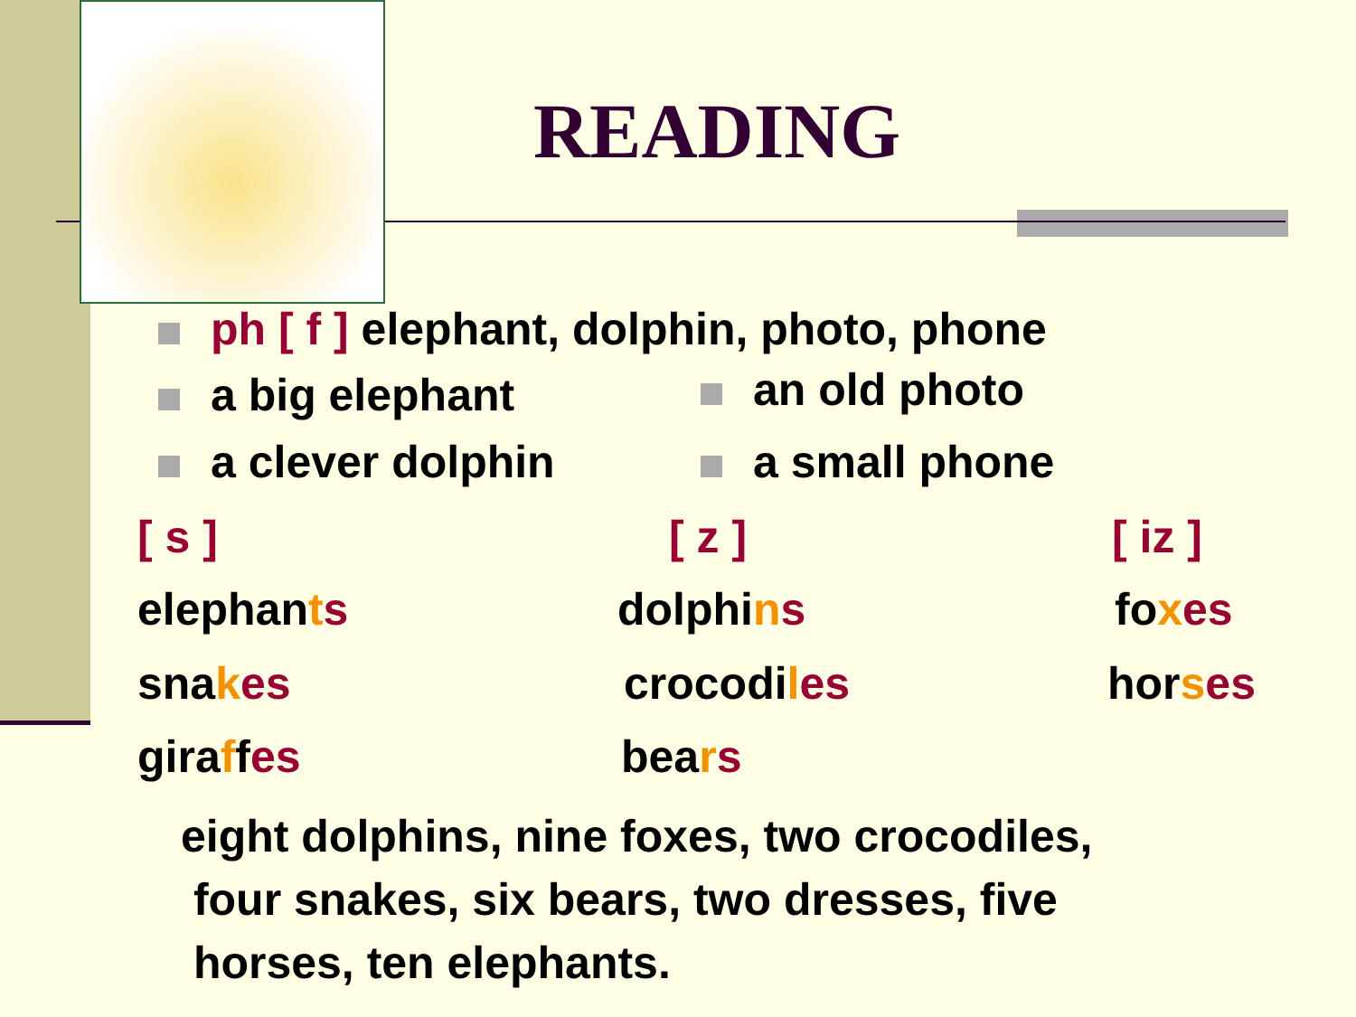READING
ph [ f ] elephant, dolphin, photo, phone
a big elephant an old photo
a clever dolphin a small phone
[ s ] [ z ] [ iz ]
elephants dolphins foxes
snakes crocodiles horses
giraffes bears
eight dolphins, nine foxes, two crocodiles,
four snakes, six bears, two dresses, five
horses, ten elephants.